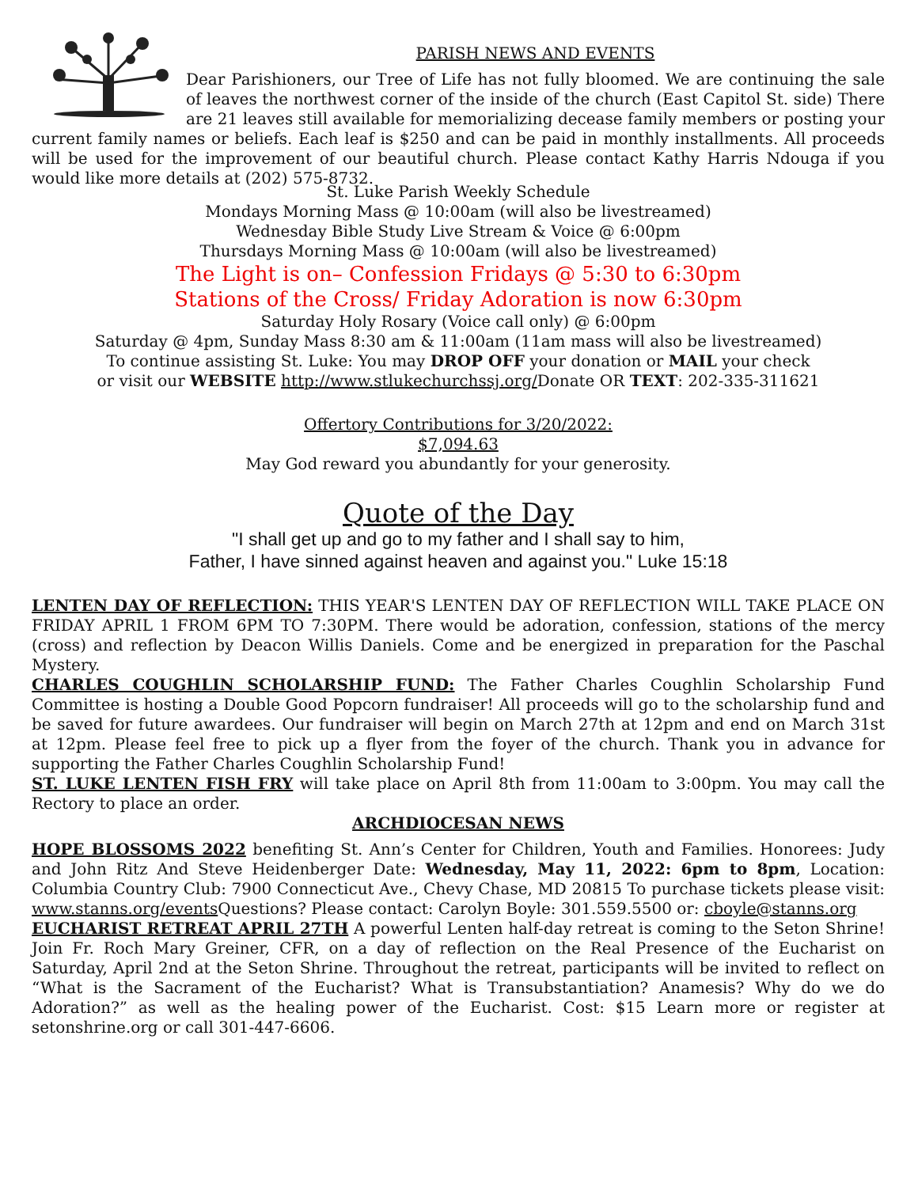PARISH NEWS AND EVENTS
Dear Parishioners, our Tree of Life has not fully bloomed. We are continuing the sale of leaves the northwest corner of the inside of the church (East Capitol St. side) There are 21 leaves still available for memorializing decease family members or posting your current family names or beliefs. Each leaf is $250 and can be paid in monthly installments. All proceeds will be used for the improvement of our beautiful church. Please contact Kathy Harris Ndouga if you would like more details at (202) 575-8732.
St. Luke Parish Weekly Schedule
Mondays Morning Mass @ 10:00am (will also be livestreamed)
Wednesday Bible Study Live Stream & Voice @ 6:00pm
Thursdays Morning Mass @ 10:00am (will also be livestreamed)
The Light is on– Confession Fridays @ 5:30 to 6:30pm
Stations of the Cross/ Friday Adoration is now 6:30pm
Saturday Holy Rosary (Voice call only) @ 6:00pm
Saturday @ 4pm, Sunday Mass 8:30 am & 11:00am (11am mass will also be livestreamed)
To continue assisting St. Luke: You may DROP OFF your donation or MAIL your check
or visit our WEBSITE http://www.stlukechurchssj.org/Donate OR TEXT: 202-335-311621
Offertory Contributions for 3/20/2022:
$7,094.63
May God reward you abundantly for your generosity.
Quote of the Day
"I shall get up and go to my father and I shall say to him,
Father, I have sinned against heaven and against you." Luke 15:18
LENTEN DAY OF REFLECTION: THIS YEAR'S LENTEN DAY OF REFLECTION WILL TAKE PLACE ON FRIDAY APRIL 1 FROM 6PM TO 7:30PM. There would be adoration, confession, stations of the mercy (cross) and reflection by Deacon Willis Daniels. Come and be energized in preparation for the Paschal Mystery.
CHARLES COUGHLIN SCHOLARSHIP FUND: The Father Charles Coughlin Scholarship Fund Committee is hosting a Double Good Popcorn fundraiser! All proceeds will go to the scholarship fund and be saved for future awardees. Our fundraiser will begin on March 27th at 12pm and end on March 31st at 12pm. Please feel free to pick up a flyer from the foyer of the church. Thank you in advance for supporting the Father Charles Coughlin Scholarship Fund!
ST. LUKE LENTEN FISH FRY will take place on April 8th from 11:00am to 3:00pm. You may call the Rectory to place an order.
ARCHDIOCESAN NEWS
HOPE BLOSSOMS 2022 benefiting St. Ann’s Center for Children, Youth and Families. Honorees: Judy and John Ritz And Steve Heidenberger Date: Wednesday, May 11, 2022: 6pm to 8pm, Location: Columbia Country Club: 7900 Connecticut Ave., Chevy Chase, MD 20815 To purchase tickets please visit: www.stanns.org/events Questions? Please contact: Carolyn Boyle: 301.559.5500 or: cboyle@stanns.org
EUCHARIST RETREAT APRIL 27TH A powerful Lenten half-day retreat is coming to the Seton Shrine! Join Fr. Roch Mary Greiner, CFR, on a day of reflection on the Real Presence of the Eucharist on Saturday, April 2nd at the Seton Shrine. Throughout the retreat, participants will be invited to reflect on “What is the Sacrament of the Eucharist? What is Transubstantiation? Anamesis? Why do we do Adoration?” as well as the healing power of the Eucharist. Cost: $15 Learn more or register at setonshrine.org or call 301-447-6606.